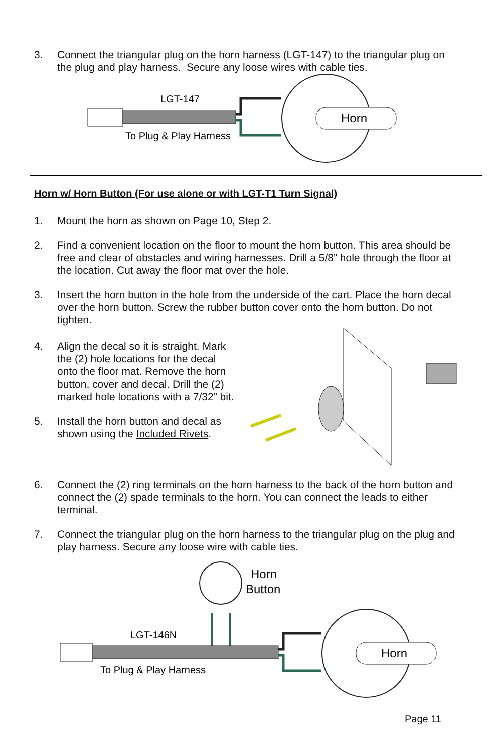3. Connect the triangular plug on the horn harness (LGT-147) to the triangular plug on the plug and play harness. Secure any loose wires with cable ties.
LGT-147
To Plug & Play Harness
Horn
Horn w/ Horn Button (For use alone or with LGT-T1 Turn Signal)
1. Mount the horn as shown on Page 10, Step 2.
2. Find a convenient location on the floor to mount the horn button. This area should be free and clear of obstacles and wiring harnesses. Drill a 5/8” hole through the floor at the location. Cut away the floor mat over the hole.
3. Insert the horn button in the hole from the underside of the cart. Place the horn decal over the horn button. Screw the rubber button cover onto the horn button. Do not tighten.
4. Align the decal so it is straight. Mark the (2) hole locations for the decal onto the floor mat. Remove the horn button, cover and decal. Drill the (2) marked hole locations with a 7/32” bit.
5. Install the horn button and decal as shown using the Included Rivets.
6. Connect the (2) ring terminals on the horn harness to the back of the horn button and connect the (2) spade terminals to the horn. You can connect the leads to either terminal.
7. Connect the triangular plug on the horn harness to the triangular plug on the plug and play harness. Secure any loose wire with cable ties.
Horn
Button
LGT-146N
To Plug & Play Harness
Horn
Page 11